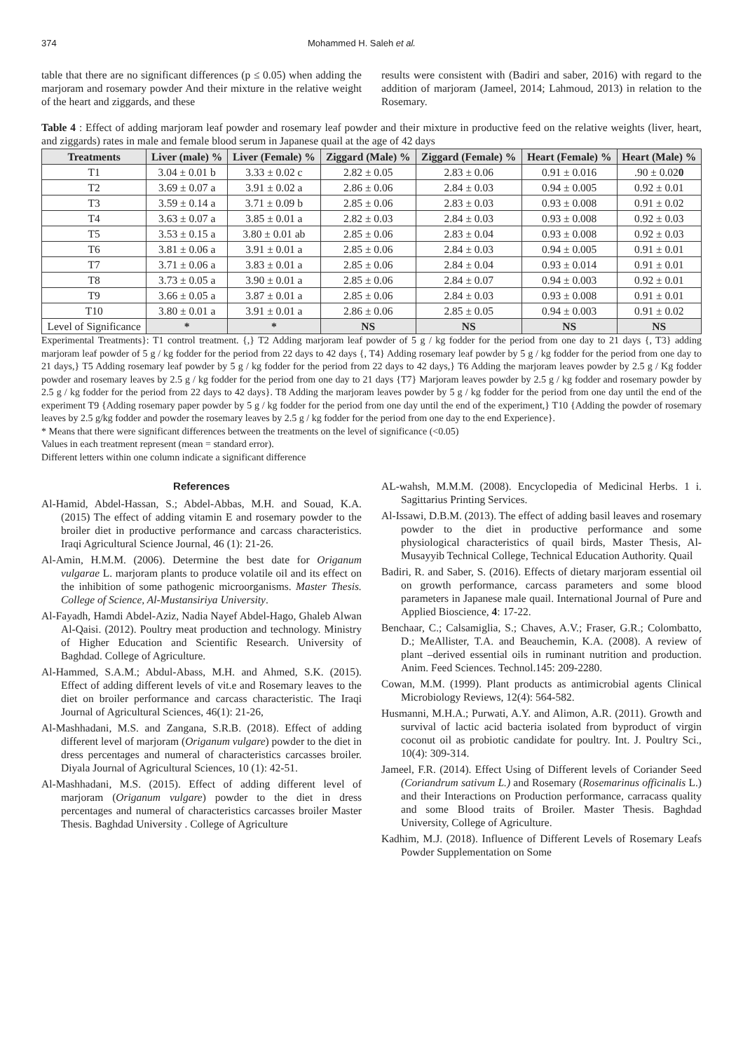374 Mohammed H. Saleh et al.
table that there are no significant differences (p ≤ 0.05) when adding the marjoram and rosemary powder And their mixture in the relative weight of the heart and ziggards, and these
results were consistent with (Badiri and saber, 2016) with regard to the addition of marjoram (Jameel, 2014; Lahmoud, 2013) in relation to the Rosemary.
Table 4 : Effect of adding marjoram leaf powder and rosemary leaf powder and their mixture in productive feed on the relative weights (liver, heart, and ziggards) rates in male and female blood serum in Japanese quail at the age of 42 days
| Treatments | Liver (male) % | Liver (Female) % | Ziggard (Male) % | Ziggard (Female) % | Heart (Female) % | Heart (Male) % |
| --- | --- | --- | --- | --- | --- | --- |
| T1 | 3.04 ± 0.01 b | 3.33 ± 0.02 c | 2.82 ± 0.05 | 2.83 ± 0.06 | 0.91 ± 0.016 | .90 ± 0.02 0 |
| T2 | 3.69 ± 0.07 a | 3.91 ± 0.02 a | 2.86 ± 0.06 | 2.84 ± 0.03 | 0.94 ± 0.005 | 0.92 ± 0.01 |
| T3 | 3.59 ± 0.14 a | 3.71 ± 0.09 b | 2.85 ± 0.06 | 2.83 ± 0.03 | 0.93 ± 0.008 | 0.91 ± 0.02 |
| T4 | 3.63 ± 0.07 a | 3.85 ± 0.01 a | 2.82 ± 0.03 | 2.84 ± 0.03 | 0.93 ± 0.008 | 0.92 ± 0.03 |
| T5 | 3.53 ± 0.15 a | 3.80 ± 0.01 ab | 2.85 ± 0.06 | 2.83 ± 0.04 | 0.93 ± 0.008 | 0.92 ± 0.03 |
| T6 | 3.81 ± 0.06 a | 3.91 ± 0.01 a | 2.85 ± 0.06 | 2.84 ± 0.03 | 0.94 ± 0.005 | 0.91 ± 0.01 |
| T7 | 3.71 ± 0.06 a | 3.83 ± 0.01 a | 2.85 ± 0.06 | 2.84 ± 0.04 | 0.93 ± 0.014 | 0.91 ± 0.01 |
| T8 | 3.73 ± 0.05 a | 3.90 ± 0.01 a | 2.85 ± 0.06 | 2.84 ± 0.07 | 0.94 ± 0.003 | 0.92 ± 0.01 |
| T9 | 3.66 ± 0.05 a | 3.87 ± 0.01 a | 2.85 ± 0.06 | 2.84 ± 0.03 | 0.93 ± 0.008 | 0.91 ± 0.01 |
| T10 | 3.80 ± 0.01 a | 3.91 ± 0.01 a | 2.86 ± 0.06 | 2.85 ± 0.05 | 0.94 ± 0.003 | 0.91 ± 0.02 |
| Level of Significance | * | * | NS | NS | NS | NS |
Experimental Treatments}: T1 control treatment. {,} T2 Adding marjoram leaf powder of 5 g / kg fodder for the period from one day to 21 days {, T3} adding marjoram leaf powder of 5 g / kg fodder for the period from 22 days to 42 days {, T4} Adding rosemary leaf powder by 5 g / kg fodder for the period from one day to 21 days,} T5 Adding rosemary leaf powder by 5 g / kg fodder for the period from 22 days to 42 days,} T6 Adding the marjoram leaves powder by 2.5 g / Kg fodder powder and rosemary leaves by 2.5 g / kg fodder for the period from one day to 21 days {T7} Marjoram leaves powder by 2.5 g / kg fodder and rosemary powder by 2.5 g / kg fodder for the period from 22 days to 42 days}. T8 Adding the marjoram leaves powder by 5 g / kg fodder for the period from one day until the end of the experiment T9 {Adding rosemary paper powder by 5 g / kg fodder for the period from one day until the end of the experiment,} T10 {Adding the powder of rosemary leaves by 2.5 g/kg fodder and powder the rosemary leaves by 2.5 g / kg fodder for the period from one day to the end Experience}.
* Means that there were significant differences between the treatments on the level of significance (<0.05)
Values in each treatment represent (mean = standard error).
Different letters within one column indicate a significant difference
References
Al-Hamid, Abdel-Hassan, S.; Abdel-Abbas, M.H. and Souad, K.A. (2015) The effect of adding vitamin E and rosemary powder to the broiler diet in productive performance and carcass characteristics. Iraqi Agricultural Science Journal, 46 (1): 21-26.
Al-Amin, H.M.M. (2006). Determine the best date for Origanum vulgarae L. marjoram plants to produce volatile oil and its effect on the inhibition of some pathogenic microorganisms. Master Thesis. College of Science, Al-Mustansiriya University.
Al-Fayadh, Hamdi Abdel-Aziz, Nadia Nayef Abdel-Hago, Ghaleb Alwan Al-Qaisi. (2012). Poultry meat production and technology. Ministry of Higher Education and Scientific Research. University of Baghdad. College of Agriculture.
Al-Hammed, S.A.M.; Abdul-Abass, M.H. and Ahmed, S.K. (2015). Effect of adding different levels of vit.e and Rosemary leaves to the diet on broiler performance and carcass characteristic. The Iraqi Journal of Agricultural Sciences, 46(1): 21-26,
Al-Mashhadani, M.S. and Zangana, S.R.B. (2018). Effect of adding different level of marjoram (Origanum vulgare) powder to the diet in dress percentages and numeral of characteristics carcasses broiler. Diyala Journal of Agricultural Sciences, 10 (1): 42-51.
Al-Mashhadani, M.S. (2015). Effect of adding different level of marjoram (Origanum vulgare) powder to the diet in dress percentages and numeral of characteristics carcasses broiler Master Thesis. Baghdad University . College of Agriculture
AL-wahsh, M.M.M. (2008). Encyclopedia of Medicinal Herbs. 1 i. Sagittarius Printing Services.
Al-Issawi, D.B.M. (2013). The effect of adding basil leaves and rosemary powder to the diet in productive performance and some physiological characteristics of quail birds, Master Thesis, Al-Musayyib Technical College, Technical Education Authority. Quail
Badiri, R. and Saber, S. (2016). Effects of dietary marjoram essential oil on growth performance, carcass parameters and some blood parameters in Japanese male quail. International Journal of Pure and Applied Bioscience, 4: 17-22.
Benchaar, C.; Calsamiglia, S.; Chaves, A.V.; Fraser, G.R.; Colombatto, D.; MeAllister, T.A. and Beauchemin, K.A. (2008). A review of plant –derived essential oils in ruminant nutrition and production. Anim. Feed Sciences. Technol.145: 209-2280.
Cowan, M.M. (1999). Plant products as antimicrobial agents Clinical Microbiology Reviews, 12(4): 564-582.
Husmanni, M.H.A.; Purwati, A.Y. and Alimon, A.R. (2011). Growth and survival of lactic acid bacteria isolated from byproduct of virgin coconut oil as probiotic candidate for poultry. Int. J. Poultry Sci., 10(4): 309-314.
Jameel, F.R. (2014). Effect Using of Different levels of Coriander Seed (Coriandrum sativum L.) and Rosemary (Rosemarinus officinalis L.) and their Interactions on Production performance, carracass quality and some Blood traits of Broiler. Master Thesis. Baghdad University, College of Agriculture.
Kadhim, M.J. (2018). Influence of Different Levels of Rosemary Leafs Powder Supplementation on Some